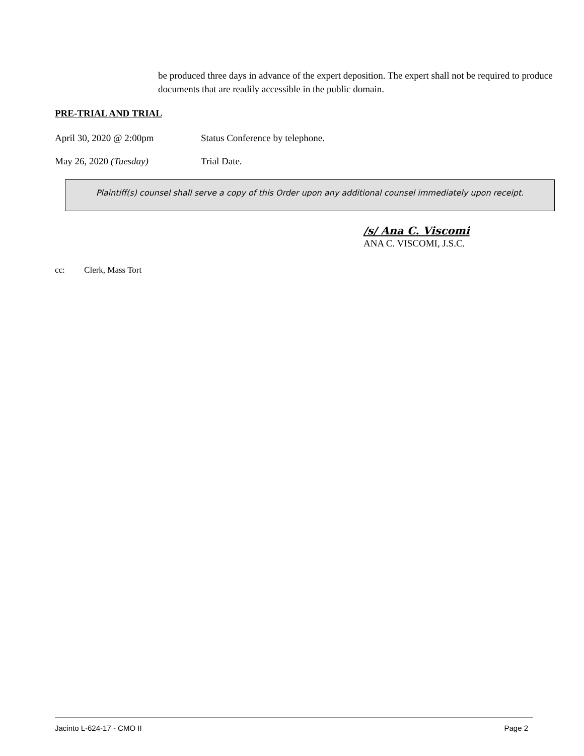be produced three days in advance of the expert deposition. The expert shall not be required to produce documents that are readily accessible in the public domain.
PRE-TRIAL AND TRIAL
April 30, 2020 @ 2:00pm Status Conference by telephone.
May 26, 2020 (Tuesday) Trial Date.
Plaintiff(s) counsel shall serve a copy of this Order upon any additional counsel immediately upon receipt.
/s/ Ana C. Viscomi
ANA C. VISCOMI, J.S.C.
cc: Clerk, Mass Tort
Jacinto L-624-17 - CMO II Page 2